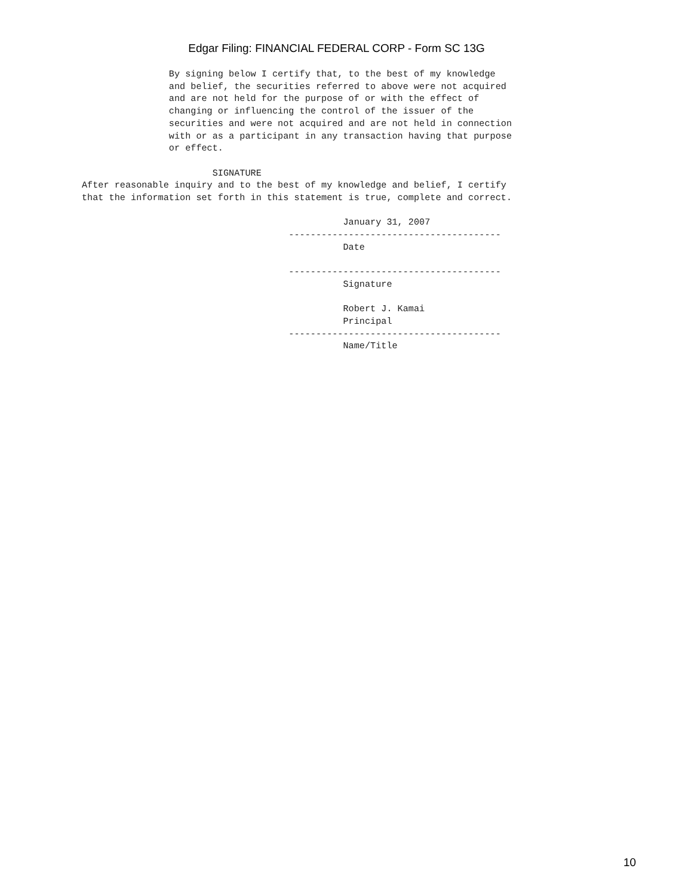Edgar Filing: FINANCIAL FEDERAL CORP - Form SC 13G
                By signing below I certify that, to the best of my knowledge
                and belief, the securities referred to above were not acquired
                and are not held for the purpose of or with the effect of
                changing or influencing the control of the issuer of the
                securities and were not acquired and are not held in connection
                with or as a participant in any transaction having that purpose
                or effect.

                        SIGNATURE
After reasonable inquiry and to the best of my knowledge and belief, I certify
that the information set forth in this statement is true, complete and correct.

                                                January 31, 2007
                                      ---------------------------------------
                                                Date

                                      ---------------------------------------
                                                Signature

                                                Robert J. Kamai
                                                Principal
                                      ---------------------------------------
                                                Name/Title
10